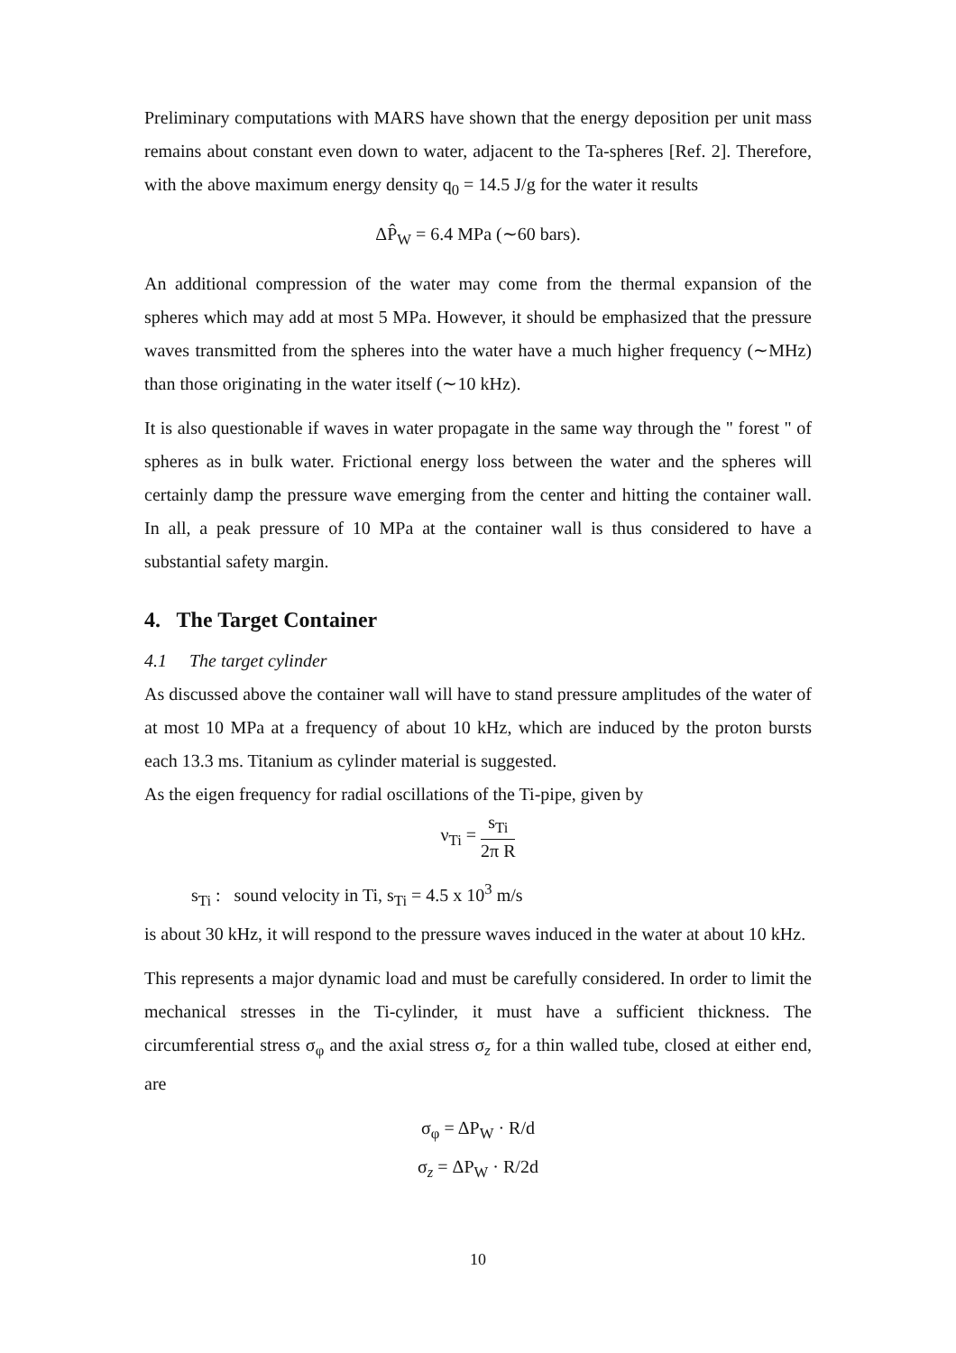Preliminary computations with MARS have shown that the energy deposition per unit mass remains about constant even down to water, adjacent to the Ta-spheres [Ref. 2]. Therefore, with the above maximum energy density q<sub>0</sub> = 14.5 J/g for the water it results
ΔP̂<sub>W</sub> = 6.4 MPa (∼60 bars).
An additional compression of the water may come from the thermal expansion of the spheres which may add at most 5 MPa. However, it should be emphasized that the pressure waves transmitted from the spheres into the water have a much higher frequency (∼MHz) than those originating in the water itself (∼10 kHz).
It is also questionable if waves in water propagate in the same way through the " forest " of spheres as in bulk water. Frictional energy loss between the water and the spheres will certainly damp the pressure wave emerging from the center and hitting the container wall. In all, a peak pressure of 10 MPa at the container wall is thus considered to have a substantial safety margin.
4. The Target Container
4.1 The target cylinder
As discussed above the container wall will have to stand pressure amplitudes of the water of at most 10 MPa at a frequency of about 10 kHz, which are induced by the proton bursts each 13.3 ms. Titanium as cylinder material is suggested.
As the eigen frequency for radial oscillations of the Ti-pipe, given by
ν<sub>Ti</sub> = s<sub>Ti</sub> 2π R
s<sub>Ti</sub> : sound velocity in Ti, s<sub>Ti</sub> = 4.5 x 10<sup>3</sup> m/s
is about 30 kHz, it will respond to the pressure waves induced in the water at about 10 kHz.
This represents a major dynamic load and must be carefully considered. In order to limit the mechanical stresses in the Ti-cylinder, it must have a sufficient thickness. The circumferential stress σ<sub>φ</sub> and the axial stress σ<sub>z</sub> for a thin walled tube, closed at either end, are
σ<sub>φ</sub> = ΔP<sub>W</sub> · R/d
σ<sub>z</sub> = ΔP<sub>W</sub> · R/2d
10